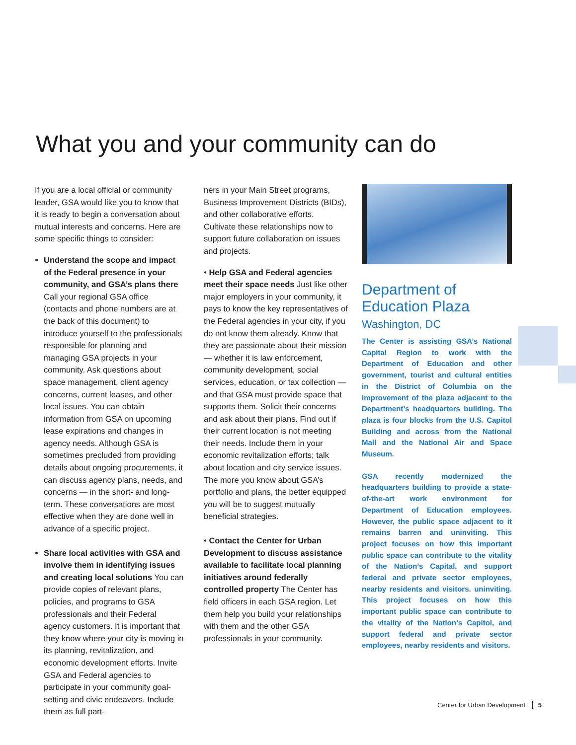What you and your community can do
If you are a local official or community leader, GSA would like you to know that it is ready to begin a conversation about mutual interests and concerns. Here are some specific things to consider:
Understand the scope and impact of the Federal presence in your community, and GSA’s plans there Call your regional GSA office (contacts and phone numbers are at the back of this document) to introduce yourself to the professionals responsible for planning and managing GSA projects in your community. Ask questions about space management, client agency concerns, current leases, and other local issues. You can obtain information from GSA on upcoming lease expirations and changes in agency needs. Although GSA is sometimes precluded from providing details about ongoing procurements, it can discuss agency plans, needs, and concerns — in the short- and long-term. These conversations are most effective when they are done well in advance of a specific project.
Share local activities with GSA and involve them in identifying issues and creating local solutions You can provide copies of relevant plans, policies, and programs to GSA professionals and their Federal agency customers. It is important that they know where your city is moving in its planning, revitalization, and economic development efforts. Invite GSA and Federal agencies to participate in your community goal-setting and civic endeavors. Include them as full part-
ners in your Main Street programs, Business Improvement Districts (BIDs), and other collaborative efforts. Cultivate these relationships now to support future collaboration on issues and projects.
• Help GSA and Federal agencies meet their space needs Just like other major employers in your community, it pays to know the key representatives of the Federal agencies in your city, if you do not know them already. Know that they are passionate about their mission — whether it is law enforcement, community development, social services, education, or tax collection — and that GSA must provide space that supports them. Solicit their concerns and ask about their plans. Find out if their current location is not meeting their needs. Include them in your economic revitalization efforts; talk about location and city service issues. The more you know about GSA’s portfolio and plans, the better equipped you will be to suggest mutually beneficial strategies.
• Contact the Center for Urban Development to discuss assistance available to facilitate local planning initiatives around federally controlled property The Center has field officers in each GSA region. Let them help you build your relationships with them and the other GSA professionals in your community.
Department of Education Plaza
Washington, DC
The Center is assisting GSA’s National Capital Region to work with the Department of Education and other government, tourist and cultural entities in the District of Columbia on the improvement of the plaza adjacent to the Department’s headquarters building. The plaza is four blocks from the U.S. Capitol Building and across from the National Mall and the National Air and Space Museum.
GSA recently modernized the headquarters building to provide a state-of-the-art work environment for Department of Education employees. However, the public space adjacent to it remains barren and uninviting. This project focuses on how this important public space can contribute to the vitality of the Nation’s Capital, and support federal and private sector employees, nearby residents and visitors. uninviting. This project focuses on how this important public space can contribute to the vitality of the Nation’s Capitol, and support federal and private sector employees, nearby residents and visitors.
Center for Urban Development 5